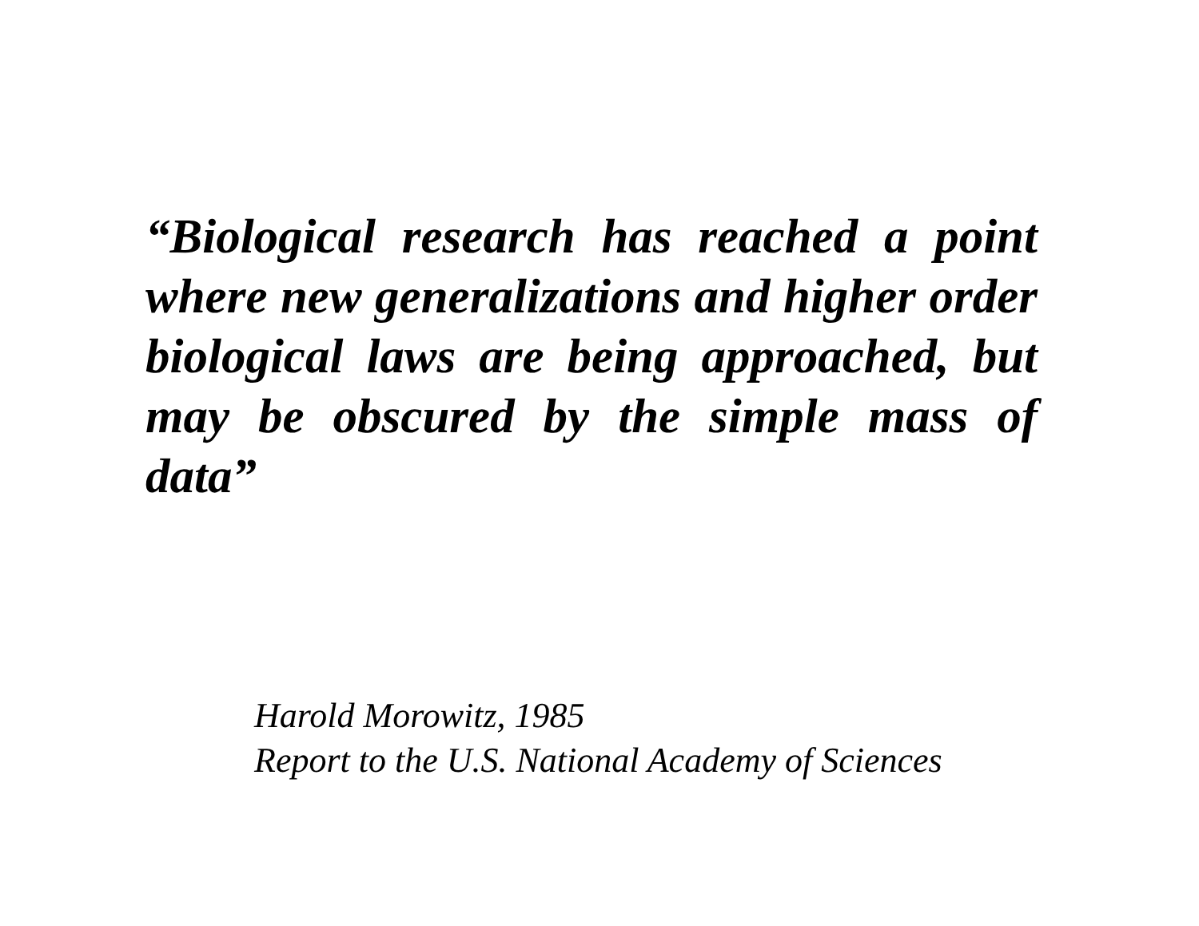“Biological research has reached a point where new generalizations and higher order biological laws are being approached, but may be obscured by the simple mass of data”
Harold Morowitz, 1985
Report to the U.S. National Academy of Sciences